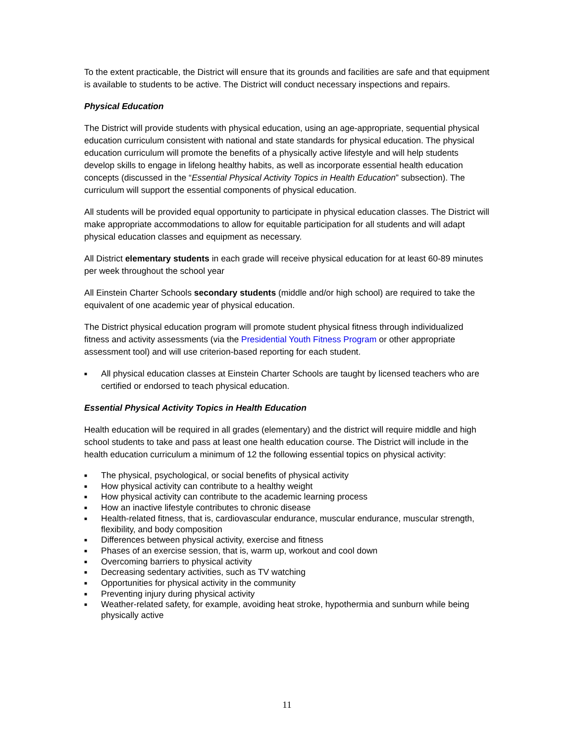To the extent practicable, the District will ensure that its grounds and facilities are safe and that equipment is available to students to be active. The District will conduct necessary inspections and repairs.
Physical Education
The District will provide students with physical education, using an age-appropriate, sequential physical education curriculum consistent with national and state standards for physical education. The physical education curriculum will promote the benefits of a physically active lifestyle and will help students develop skills to engage in lifelong healthy habits, as well as incorporate essential health education concepts (discussed in the “Essential Physical Activity Topics in Health Education” subsection). The curriculum will support the essential components of physical education.
All students will be provided equal opportunity to participate in physical education classes. The District will make appropriate accommodations to allow for equitable participation for all students and will adapt physical education classes and equipment as necessary.
All District elementary students in each grade will receive physical education for at least 60-89 minutes per week throughout the school year
All Einstein Charter Schools secondary students (middle and/or high school) are required to take the equivalent of one academic year of physical education.
The District physical education program will promote student physical fitness through individualized fitness and activity assessments (via the Presidential Youth Fitness Program or other appropriate assessment tool) and will use criterion-based reporting for each student.
■ All physical education classes at Einstein Charter Schools are taught by licensed teachers who are certified or endorsed to teach physical education.
Essential Physical Activity Topics in Health Education
Health education will be required in all grades (elementary) and the district will require middle and high school students to take and pass at least one health education course. The District will include in the health education curriculum a minimum of 12 the following essential topics on physical activity:
■ The physical, psychological, or social benefits of physical activity
■ How physical activity can contribute to a healthy weight
■ How physical activity can contribute to the academic learning process
■ How an inactive lifestyle contributes to chronic disease
■ Health-related fitness, that is, cardiovascular endurance, muscular endurance, muscular strength, flexibility, and body composition
■ Differences between physical activity, exercise and fitness
■ Phases of an exercise session, that is, warm up, workout and cool down
■ Overcoming barriers to physical activity
■ Decreasing sedentary activities, such as TV watching
■ Opportunities for physical activity in the community
■ Preventing injury during physical activity
■ Weather-related safety, for example, avoiding heat stroke, hypothermia and sunburn while being physically active
11